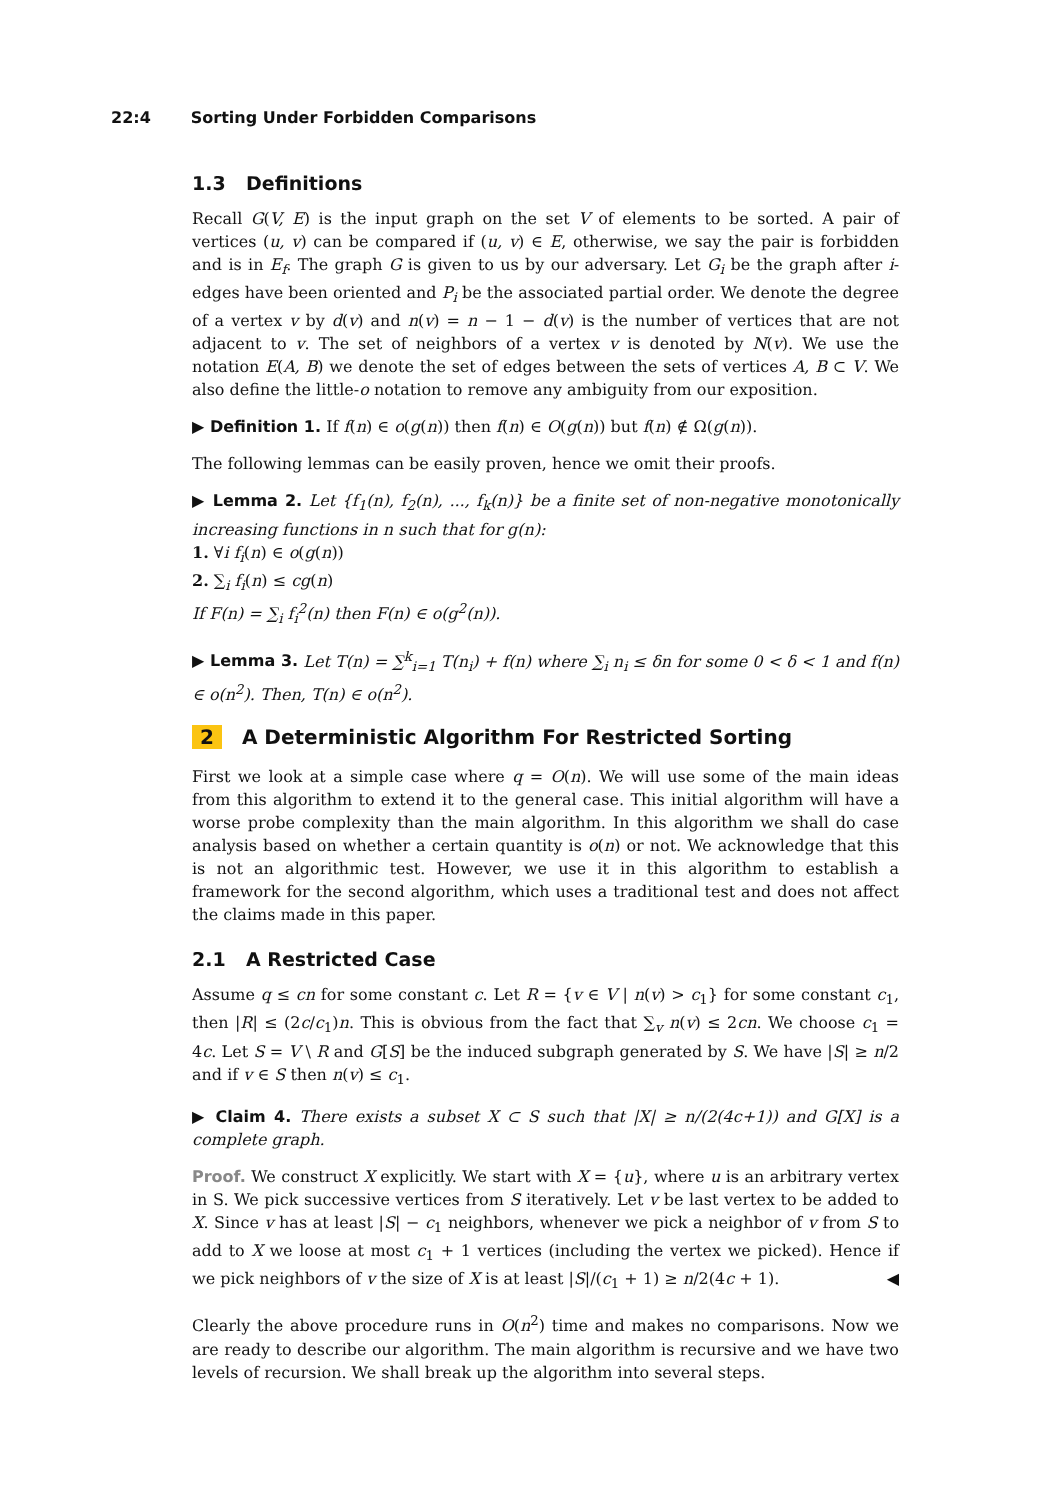22:4 Sorting Under Forbidden Comparisons
1.3 Definitions
Recall G(V, E) is the input graph on the set V of elements to be sorted. A pair of vertices (u, v) can be compared if (u, v) ∈ E, otherwise, we say the pair is forbidden and is in E<sub>f</sub>. The graph G is given to us by our adversary. Let G<sub>i</sub> be the graph after i-edges have been oriented and P<sub>i</sub> be the associated partial order. We denote the degree of a vertex v by d(v) and n(v) = n − 1 − d(v) is the number of vertices that are not adjacent to v. The set of neighbors of a vertex v is denoted by N(v). We use the notation E(A, B) we denote the set of edges between the sets of vertices A, B ⊂ V. We also define the little-o notation to remove any ambiguity from our exposition.
▶ Definition 1. If f(n) ∈ o(g(n)) then f(n) ∈ O(g(n)) but f(n) ∉ Ω(g(n)).
The following lemmas can be easily proven, hence we omit their proofs.
▶ Lemma 2. Let {f<sub>1</sub>(n), f<sub>2</sub>(n), ..., f<sub>k</sub>(n)} be a finite set of non-negative monotonically increasing functions in n such that for g(n):
1. ∀i f<sub>i</sub>(n) ∈ o(g(n))
2. ∑<sub>i</sub> f<sub>i</sub>(n) ≤ cg(n)
If F(n) = ∑<sub>i</sub> f<sub>i</sub><sup>2</sup>(n) then F(n) ∈ o(g<sup>2</sup>(n)).
▶ Lemma 3. Let T(n) = ∑<sup>k</sup><sub>i=1</sub> T(n<sub>i</sub>) + f(n) where ∑<sub>i</sub> n<sub>i</sub> ≤ δn for some 0 < δ < 1 and f(n) ∈ o(n<sup>2</sup>). Then, T(n) ∈ o(n<sup>2</sup>).
2 A Deterministic Algorithm For Restricted Sorting
First we look at a simple case where q = O(n). We will use some of the main ideas from this algorithm to extend it to the general case. This initial algorithm will have a worse probe complexity than the main algorithm. In this algorithm we shall do case analysis based on whether a certain quantity is o(n) or not. We acknowledge that this is not an algorithmic test. However, we use it in this algorithm to establish a framework for the second algorithm, which uses a traditional test and does not affect the claims made in this paper.
2.1 A Restricted Case
Assume q ≤ cn for some constant c. Let R = {v ∈ V | n(v) > c<sub>1</sub>} for some constant c<sub>1</sub>, then |R| ≤ (2c/c<sub>1</sub>)n. This is obvious from the fact that ∑<sub>v</sub> n(v) ≤ 2cn. We choose c<sub>1</sub> = 4c. Let S = V \ R and G[S] be the induced subgraph generated by S. We have |S| ≥ n/2 and if v ∈ S then n(v) ≤ c<sub>1</sub>.
▶ Claim 4. There exists a subset X ⊂ S such that |X| ≥ n/(2(4c+1)) and G[X] is a complete graph.
Proof. We construct X explicitly. We start with X = {u}, where u is an arbitrary vertex in S. We pick successive vertices from S iteratively. Let v be last vertex to be added to X. Since v has at least |S| − c<sub>1</sub> neighbors, whenever we pick a neighbor of v from S to add to X we loose at most c<sub>1</sub> + 1 vertices (including the vertex we picked). Hence if we pick neighbors of v the size of X is at least |S|/(c<sub>1</sub> + 1) ≥ n/2(4c + 1). ◀
Clearly the above procedure runs in O(n<sup>2</sup>) time and makes no comparisons. Now we are ready to describe our algorithm. The main algorithm is recursive and we have two levels of recursion. We shall break up the algorithm into several steps.